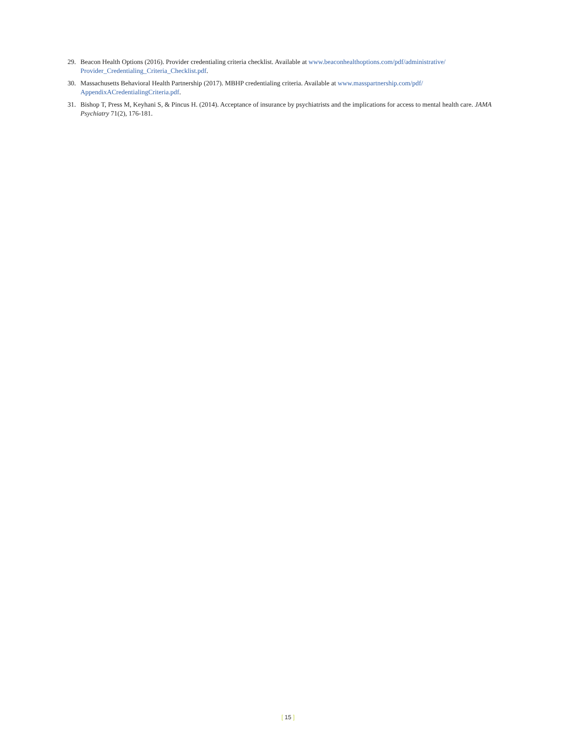29. Beacon Health Options (2016). Provider credentialing criteria checklist. Available at www.beaconhealthoptions.com/pdf/administrative/ Provider_Credentialing_Criteria_Checklist.pdf.
30. Massachusetts Behavioral Health Partnership (2017). MBHP credentialing criteria. Available at www.masspartnership.com/pdf/ AppendixACredentialingCriteria.pdf.
31. Bishop T, Press M, Keyhani S, & Pincus H. (2014). Acceptance of insurance by psychiatrists and the implications for access to mental health care. JAMA Psychiatry 71(2), 176-181.
[ 15 ]